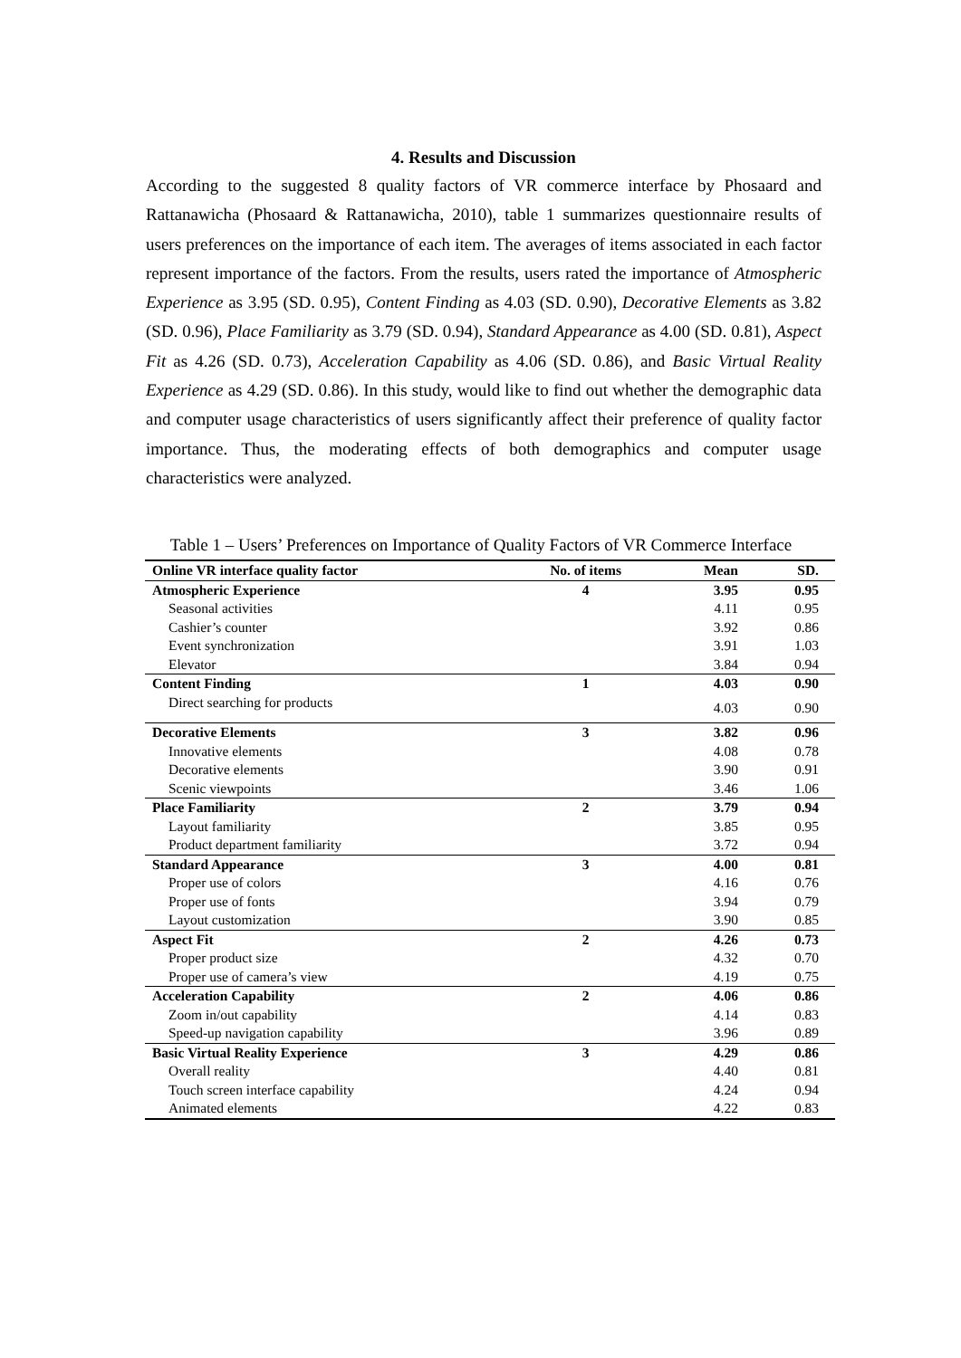4. Results and Discussion
According to the suggested 8 quality factors of VR commerce interface by Phosaard and Rattanawicha (Phosaard & Rattanawicha, 2010), table 1 summarizes questionnaire results of users preferences on the importance of each item. The averages of items associated in each factor represent importance of the factors. From the results, users rated the importance of Atmospheric Experience as 3.95 (SD. 0.95), Content Finding as 4.03 (SD. 0.90), Decorative Elements as 3.82 (SD. 0.96), Place Familiarity as 3.79 (SD. 0.94), Standard Appearance as 4.00 (SD. 0.81), Aspect Fit as 4.26 (SD. 0.73), Acceleration Capability as 4.06 (SD. 0.86), and Basic Virtual Reality Experience as 4.29 (SD. 0.86). In this study, would like to find out whether the demographic data and computer usage characteristics of users significantly affect their preference of quality factor importance. Thus, the moderating effects of both demographics and computer usage characteristics were analyzed.
Table 1 – Users’ Preferences on Importance of Quality Factors of VR Commerce Interface
| Online VR interface quality factor | No. of items | Mean | SD. |
| --- | --- | --- | --- |
| Atmospheric Experience | 4 | 3.95 | 0.95 |
| Seasonal activities | | 4.11 | 0.95 |
| Cashier’s counter | | 3.92 | 0.86 |
| Event synchronization | | 3.91 | 1.03 |
| Elevator | | 3.84 | 0.94 |
| Content Finding | 1 | 4.03 | 0.90 |
| Direct searching for products | | 4.03 | 0.90 |
| Decorative Elements | 3 | 3.82 | 0.96 |
| Innovative elements | | 4.08 | 0.78 |
| Decorative elements | | 3.90 | 0.91 |
| Scenic viewpoints | | 3.46 | 1.06 |
| Place Familiarity | 2 | 3.79 | 0.94 |
| Layout familiarity | | 3.85 | 0.95 |
| Product department familiarity | | 3.72 | 0.94 |
| Standard Appearance | 3 | 4.00 | 0.81 |
| Proper use of colors | | 4.16 | 0.76 |
| Proper use of fonts | | 3.94 | 0.79 |
| Layout customization | | 3.90 | 0.85 |
| Aspect Fit | 2 | 4.26 | 0.73 |
| Proper product size | | 4.32 | 0.70 |
| Proper use of camera’s view | | 4.19 | 0.75 |
| Acceleration Capability | 2 | 4.06 | 0.86 |
| Zoom in/out capability | | 4.14 | 0.83 |
| Speed-up navigation capability | | 3.96 | 0.89 |
| Basic Virtual Reality Experience | 3 | 4.29 | 0.86 |
| Overall reality | | 4.40 | 0.81 |
| Touch screen interface capability | | 4.24 | 0.94 |
| Animated elements | | 4.22 | 0.83 |